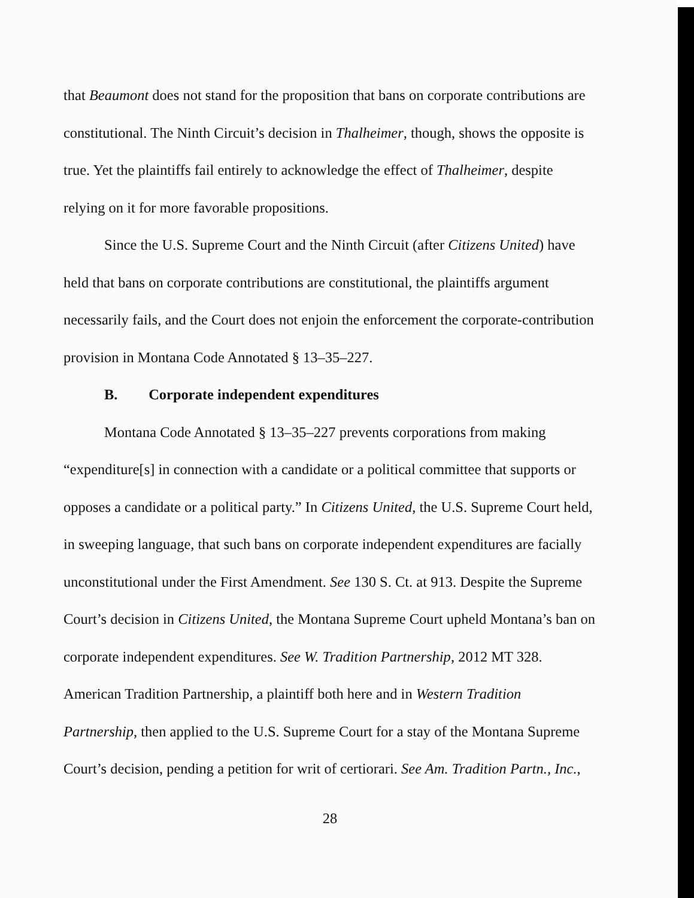that Beaumont does not stand for the proposition that bans on corporate contributions are constitutional. The Ninth Circuit’s decision in Thalheimer, though, shows the opposite is true. Yet the plaintiffs fail entirely to acknowledge the effect of Thalheimer, despite relying on it for more favorable propositions.
Since the U.S. Supreme Court and the Ninth Circuit (after Citizens United) have held that bans on corporate contributions are constitutional, the plaintiffs argument necessarily fails, and the Court does not enjoin the enforcement the corporate-contribution provision in Montana Code Annotated § 13–35–227.
B. Corporate independent expenditures
Montana Code Annotated § 13–35–227 prevents corporations from making “expenditure[s] in connection with a candidate or a political committee that supports or opposes a candidate or a political party.” In Citizens United, the U.S. Supreme Court held, in sweeping language, that such bans on corporate independent expenditures are facially unconstitutional under the First Amendment. See 130 S. Ct. at 913. Despite the Supreme Court’s decision in Citizens United, the Montana Supreme Court upheld Montana’s ban on corporate independent expenditures. See W. Tradition Partnership, 2012 MT 328. American Tradition Partnership, a plaintiff both here and in Western Tradition Partnership, then applied to the U.S. Supreme Court for a stay of the Montana Supreme Court’s decision, pending a petition for writ of certiorari. See Am. Tradition Partn., Inc.,
28